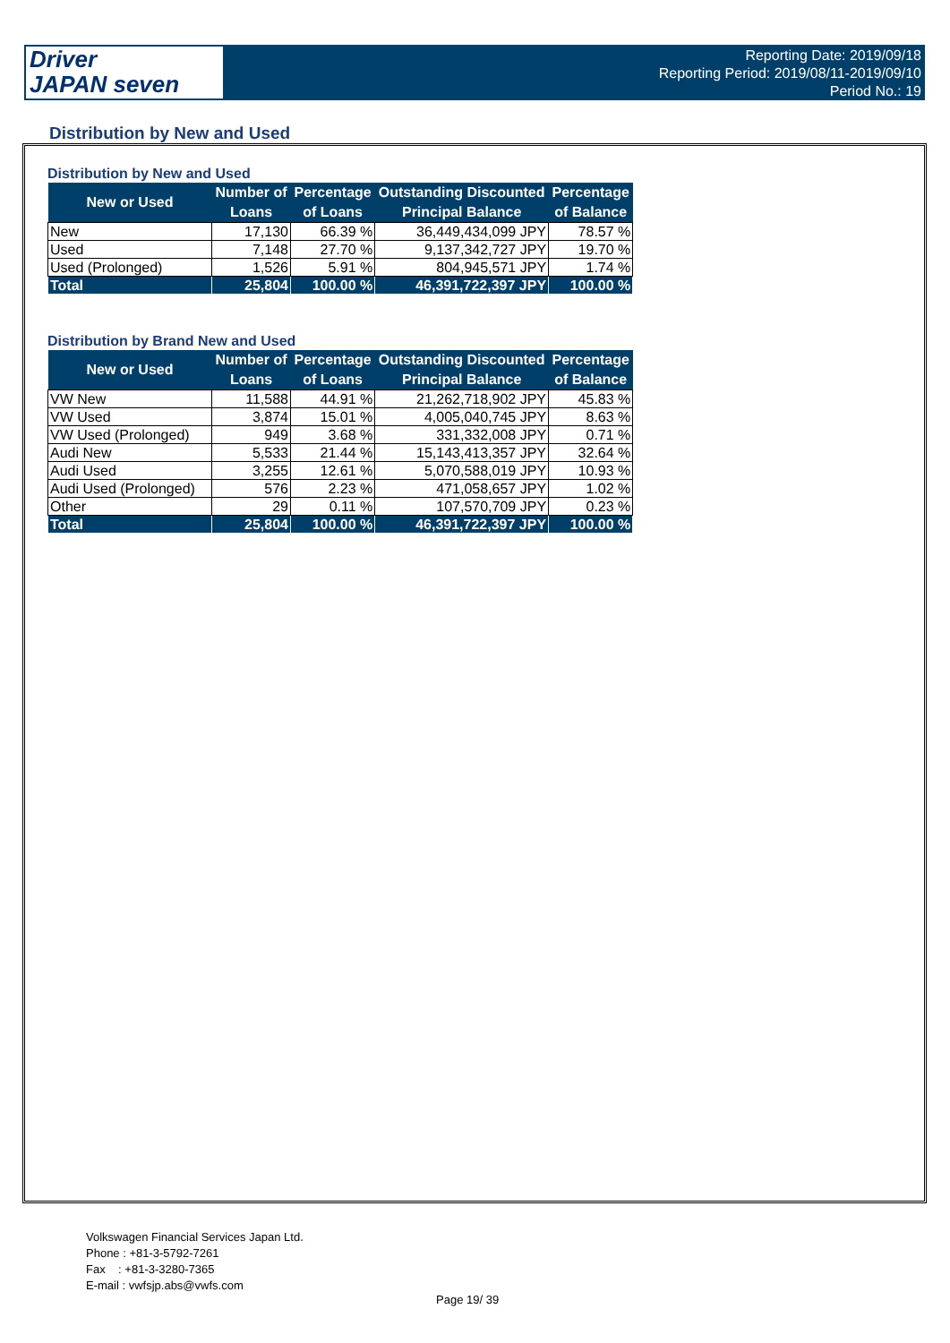Driver
JAPAN seven
Reporting Date: 2019/09/18
Reporting Period: 2019/08/11-2019/09/10
Period No.: 19
Distribution by New and Used
Distribution by New and Used
| New or Used | Number of | Percentage | Outstanding Discounted | Percentage |
| --- | --- | --- | --- | --- |
| | Loans | of Loans | Principal Balance | of Balance |
| New | 17,130 | 66.39 % | 36,449,434,099 JPY | 78.57 % |
| Used | 7,148 | 27.70 % | 9,137,342,727 JPY | 19.70 % |
| Used (Prolonged) | 1,526 | 5.91 % | 804,945,571 JPY | 1.74 % |
| Total | 25,804 | 100.00 % | 46,391,722,397 JPY | 100.00 % |
Distribution by Brand New and Used
| New or Used | Number of | Percentage | Outstanding Discounted | Percentage |
| --- | --- | --- | --- | --- |
| | Loans | of Loans | Principal Balance | of Balance |
| VW New | 11,588 | 44.91 % | 21,262,718,902 JPY | 45.83 % |
| VW Used | 3,874 | 15.01 % | 4,005,040,745 JPY | 8.63 % |
| VW Used (Prolonged) | 949 | 3.68 % | 331,332,008 JPY | 0.71 % |
| Audi New | 5,533 | 21.44 % | 15,143,413,357 JPY | 32.64 % |
| Audi Used | 3,255 | 12.61 % | 5,070,588,019 JPY | 10.93 % |
| Audi Used (Prolonged) | 576 | 2.23 % | 471,058,657 JPY | 1.02 % |
| Other | 29 | 0.11 % | 107,570,709 JPY | 0.23 % |
| Total | 25,804 | 100.00 % | 46,391,722,397 JPY | 100.00 % |
Volkswagen Financial Services Japan Ltd.
Phone : +81-3-5792-7261
Fax : +81-3-3280-7365
E-mail : vwfsjp.abs@vwfs.com
Page 19/ 39